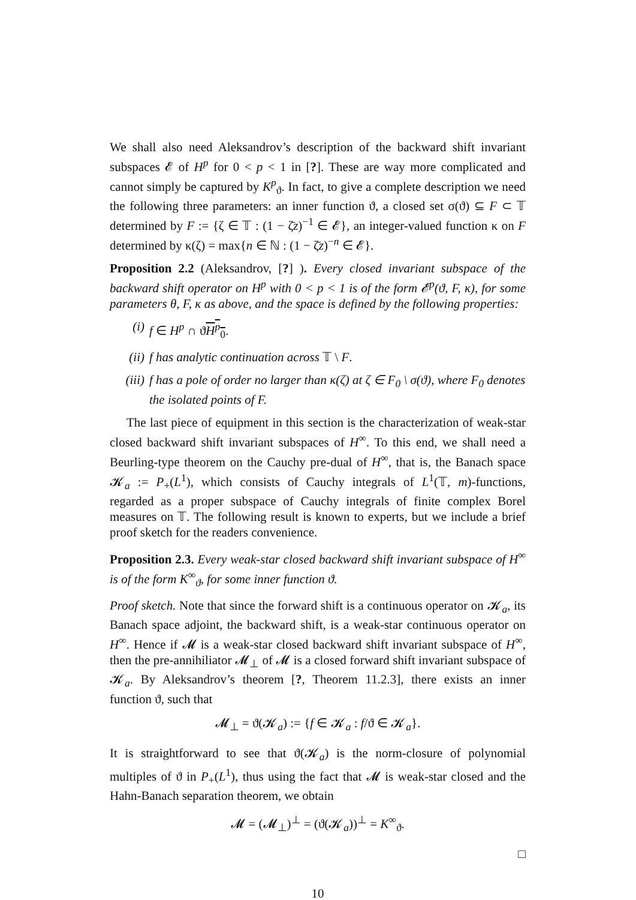We shall also need Aleksandrov’s description of the backward shift invariant subspaces 𝓔 of H<sup>p</sup> for 0 < p < 1 in [?]. These are way more complicated and cannot simply be captured by K<sup>p</sup><sub>ϑ</sub>. In fact, to give a complete description we need the following three parameters: an inner function ϑ, a closed set σ(ϑ) ⊆ F ⊂ 𝕋 determined by F := {ζ ∈ 𝕋 : (1 − ζ̄z)<sup>−1</sup> ∈ 𝓔}, an integer-valued function κ on F determined by κ(ζ) = max{n ∈ ℕ : (1 − ζ̄z)<sup>−n</sup> ∈ 𝓔}.
Proposition 2.2 (Aleksandrov, [?] ). Every closed invariant subspace of the backward shift operator on H<sup>p</sup> with 0 < p < 1 is of the form 𝓔<sup>p</sup>(ϑ, F, κ), for some parameters θ, F, κ as above, and the space is defined by the following properties:
(i) f ∈ H<sup>p</sup> ∩ ϑH<sup>p</sup><sub>0</sub>.
(ii) f has analytic continuation across 𝕋 \ F.
(iii) f has a pole of order no larger than κ(ζ) at ζ ∈ F<sub>0</sub> \ σ(ϑ), where F<sub>0</sub> denotes the isolated points of F.
The last piece of equipment in this section is the characterization of weak-star closed backward shift invariant subspaces of H<sup>∞</sup>. To this end, we shall need a Beurling-type theorem on the Cauchy pre-dual of H<sup>∞</sup>, that is, the Banach space 𝓚<sub>a</sub> := P<sub>+</sub>(L<sup>1</sup>), which consists of Cauchy integrals of L<sup>1</sup>(𝕋, m)-functions, regarded as a proper subspace of Cauchy integrals of finite complex Borel measures on 𝕋. The following result is known to experts, but we include a brief proof sketch for the readers convenience.
Proposition 2.3. Every weak-star closed backward shift invariant subspace of H<sup>∞</sup> is of the form K<sup>∞</sup><sub>ϑ</sub>, for some inner function ϑ.
Proof sketch. Note that since the forward shift is a continuous operator on 𝓚<sub>a</sub>, its Banach space adjoint, the backward shift, is a weak-star continuous operator on H<sup>∞</sup>. Hence if 𝓜 is a weak-star closed backward shift invariant subspace of H<sup>∞</sup>, then the pre-annihiliator 𝓜<sub>⊥</sub> of 𝓜 is a closed forward shift invariant subspace of 𝓚<sub>a</sub>. By Aleksandrov’s theorem [?, Theorem 11.2.3], there exists an inner function ϑ, such that
𝓜<sub>⊥</sub> = ϑ(𝓚<sub>a</sub>) := {f ∈ 𝓚<sub>a</sub> : f/ϑ ∈ 𝓚<sub>a</sub>}.
It is straightforward to see that ϑ(𝓚<sub>a</sub>) is the norm-closure of polynomial multiples of ϑ in P<sub>+</sub>(L<sup>1</sup>), thus using the fact that 𝓜 is weak-star closed and the Hahn-Banach separation theorem, we obtain
𝓜 = (𝓜<sub>⊥</sub>)<sup>⊥</sup> = (ϑ(𝓚<sub>a</sub>))<sup>⊥</sup> = K<sup>∞</sup><sub>ϑ</sub>.
□
10